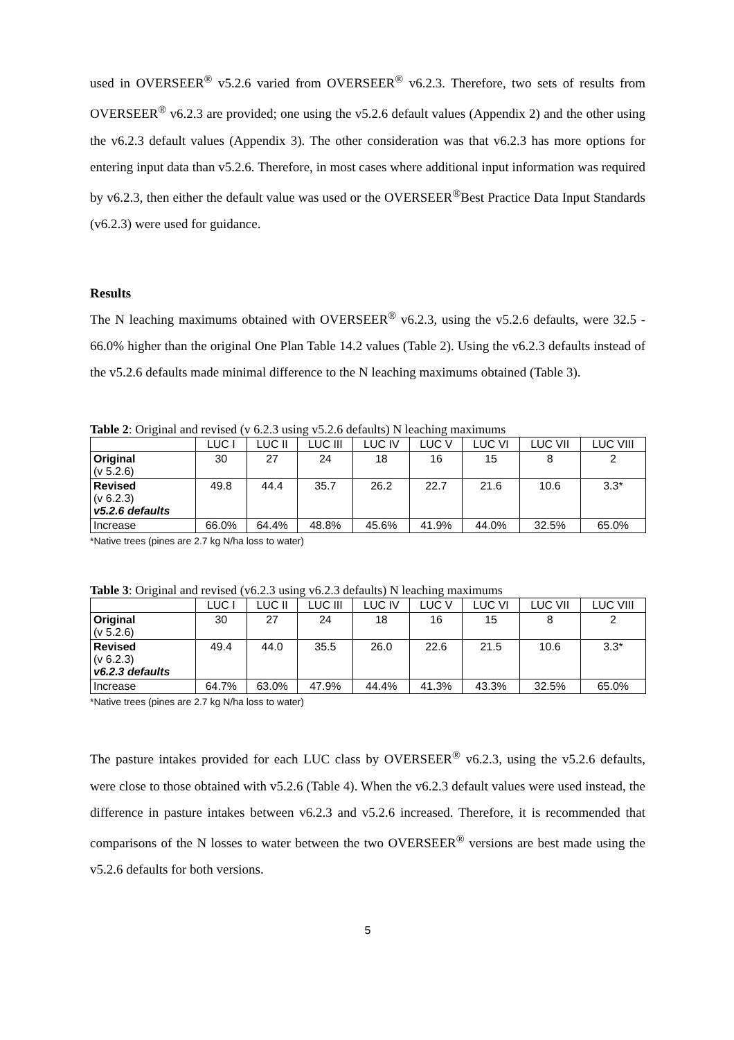used in OVERSEER<sup>®</sup> v5.2.6 varied from OVERSEER<sup>®</sup> v6.2.3. Therefore, two sets of results from OVERSEER<sup>®</sup> v6.2.3 are provided; one using the v5.2.6 default values (Appendix 2) and the other using the v6.2.3 default values (Appendix 3). The other consideration was that v6.2.3 has more options for entering input data than v5.2.6. Therefore, in most cases where additional input information was required by v6.2.3, then either the default value was used or the OVERSEER<sup>®</sup>Best Practice Data Input Standards (v6.2.3) were used for guidance.
Results
The N leaching maximums obtained with OVERSEER<sup>®</sup> v6.2.3, using the v5.2.6 defaults, were 32.5 - 66.0% higher than the original One Plan Table 14.2 values (Table 2). Using the v6.2.3 defaults instead of the v5.2.6 defaults made minimal difference to the N leaching maximums obtained (Table 3).
Table 2: Original and revised (v 6.2.3 using v5.2.6 defaults) N leaching maximums
| | LUC I | LUC II | LUC III | LUC IV | LUC V | LUC VI | LUC VII | LUC VIII |
| --- | --- | --- | --- | --- | --- | --- | --- | --- |
| Original (v 5.2.6) | 30 | 27 | 24 | 18 | 16 | 15 | 8 | 2 |
| Revised (v 6.2.3) v5.2.6 defaults | 49.8 | 44.4 | 35.7 | 26.2 | 22.7 | 21.6 | 10.6 | 3.3* |
| Increase | 66.0% | 64.4% | 48.8% | 45.6% | 41.9% | 44.0% | 32.5% | 65.0% |
*Native trees (pines are 2.7 kg N/ha loss to water)
Table 3: Original and revised (v6.2.3 using v6.2.3 defaults) N leaching maximums
| | LUC I | LUC II | LUC III | LUC IV | LUC V | LUC VI | LUC VII | LUC VIII |
| --- | --- | --- | --- | --- | --- | --- | --- | --- |
| Original (v 5.2.6) | 30 | 27 | 24 | 18 | 16 | 15 | 8 | 2 |
| Revised (v 6.2.3) v6.2.3 defaults | 49.4 | 44.0 | 35.5 | 26.0 | 22.6 | 21.5 | 10.6 | 3.3* |
| Increase | 64.7% | 63.0% | 47.9% | 44.4% | 41.3% | 43.3% | 32.5% | 65.0% |
*Native trees (pines are 2.7 kg N/ha loss to water)
The pasture intakes provided for each LUC class by OVERSEER<sup>®</sup> v6.2.3, using the v5.2.6 defaults, were close to those obtained with v5.2.6 (Table 4). When the v6.2.3 default values were used instead, the difference in pasture intakes between v6.2.3 and v5.2.6 increased. Therefore, it is recommended that comparisons of the N losses to water between the two OVERSEER<sup>®</sup> versions are best made using the v5.2.6 defaults for both versions.
5